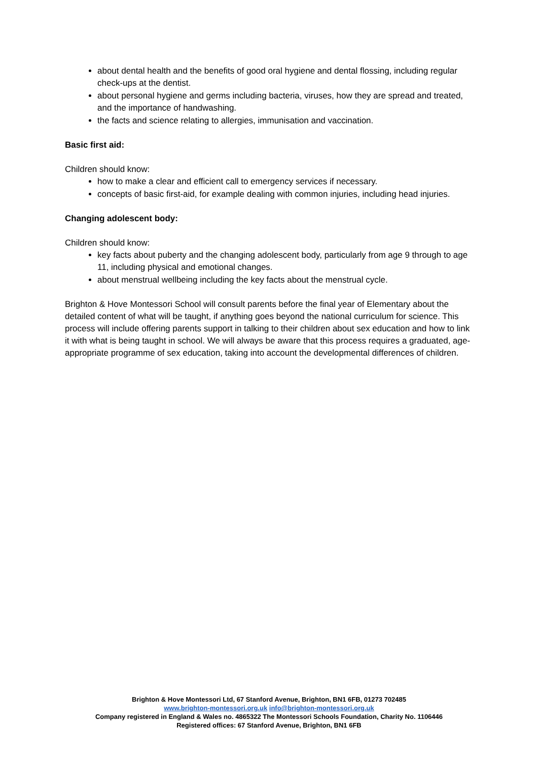about dental health and the benefits of good oral hygiene and dental flossing, including regular check-ups at the dentist.
about personal hygiene and germs including bacteria, viruses, how they are spread and treated, and the importance of handwashing.
the facts and science relating to allergies, immunisation and vaccination.
Basic first aid:
Children should know:
how to make a clear and efficient call to emergency services if necessary.
concepts of basic first-aid, for example dealing with common injuries, including head injuries.
Changing adolescent body:
Children should know:
key facts about puberty and the changing adolescent body, particularly from age 9 through to age 11, including physical and emotional changes.
about menstrual wellbeing including the key facts about the menstrual cycle.
Brighton & Hove Montessori School will consult parents before the final year of Elementary about the detailed content of what will be taught, if anything goes beyond the national curriculum for science. This process will include offering parents support in talking to their children about sex education and how to link it with what is being taught in school. We will always be aware that this process requires a graduated, age- appropriate programme of sex education, taking into account the developmental differences of children.
Brighton & Hove Montessori Ltd, 67 Stanford Avenue, Brighton, BN1 6FB, 01273 702485
www.brighton-montessori.org.uk info@brighton-montessori.org.uk
Company registered in England & Wales no. 4865322 The Montessori Schools Foundation, Charity No. 1106446
Registered offices: 67 Stanford Avenue, Brighton, BN1 6FB